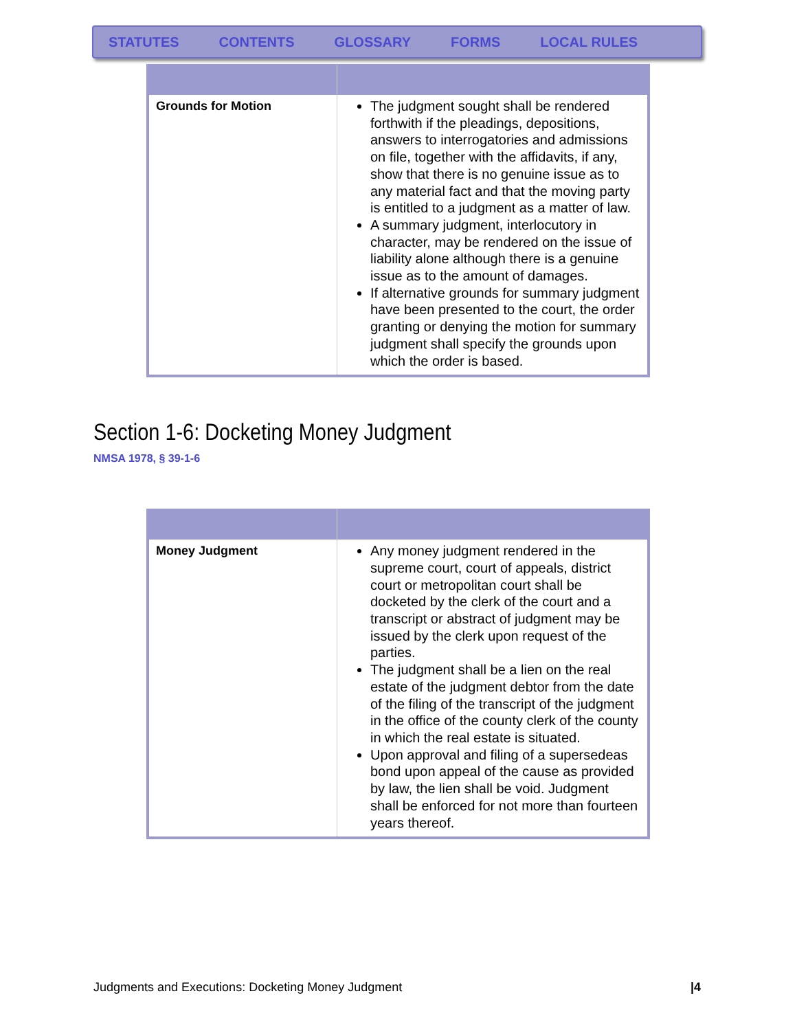STATUTES CONTENTS GLOSSARY FORMS LOCAL RULES
| Grounds for Motion | The judgment sought shall be rendered forthwith if the pleadings, depositions, answers to interrogatories and admissions on file, together with the affidavits, if any, show that there is no genuine issue as to any material fact and that the moving party is entitled to a judgment as a matter of law. A summary judgment, interlocutory in character, may be rendered on the issue of liability alone although there is a genuine issue as to the amount of damages. If alternative grounds for summary judgment have been presented to the court, the order granting or denying the motion for summary judgment shall specify the grounds upon which the order is based. |
Section 1-6: Docketing Money Judgment
NMSA 1978, § 39-1-6
| Money Judgment | Any money judgment rendered in the supreme court, court of appeals, district court or metropolitan court shall be docketed by the clerk of the court and a transcript or abstract of judgment may be issued by the clerk upon request of the parties. The judgment shall be a lien on the real estate of the judgment debtor from the date of the filing of the transcript of the judgment in the office of the county clerk of the county in which the real estate is situated. Upon approval and filing of a supersedeas bond upon appeal of the cause as provided by law, the lien shall be void. Judgment shall be enforced for not more than fourteen years thereof. |
Judgments and Executions: Docketing Money Judgment |4